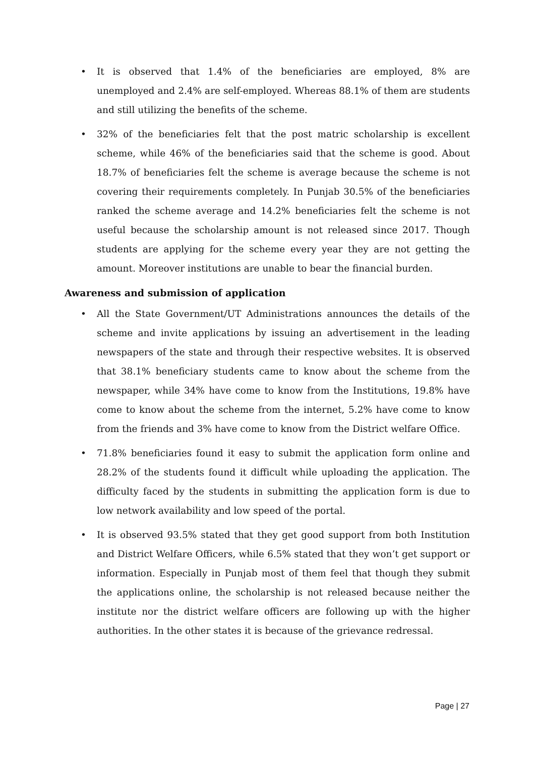• It is observed that 1.4% of the beneficiaries are employed, 8% are unemployed and 2.4% are self-employed. Whereas 88.1% of them are students and still utilizing the benefits of the scheme.
• 32% of the beneficiaries felt that the post matric scholarship is excellent scheme, while 46% of the beneficiaries said that the scheme is good. About 18.7% of beneficiaries felt the scheme is average because the scheme is not covering their requirements completely. In Punjab 30.5% of the beneficiaries ranked the scheme average and 14.2% beneficiaries felt the scheme is not useful because the scholarship amount is not released since 2017. Though students are applying for the scheme every year they are not getting the amount. Moreover institutions are unable to bear the financial burden.
Awareness and submission of application
• All the State Government/UT Administrations announces the details of the scheme and invite applications by issuing an advertisement in the leading newspapers of the state and through their respective websites. It is observed that 38.1% beneficiary students came to know about the scheme from the newspaper, while 34% have come to know from the Institutions, 19.8% have come to know about the scheme from the internet, 5.2% have come to know from the friends and 3% have come to know from the District welfare Office.
• 71.8% beneficiaries found it easy to submit the application form online and 28.2% of the students found it difficult while uploading the application. The difficulty faced by the students in submitting the application form is due to low network availability and low speed of the portal.
• It is observed 93.5% stated that they get good support from both Institution and District Welfare Officers, while 6.5% stated that they won’t get support or information. Especially in Punjab most of them feel that though they submit the applications online, the scholarship is not released because neither the institute nor the district welfare officers are following up with the higher authorities. In the other states it is because of the grievance redressal.
Page | 27